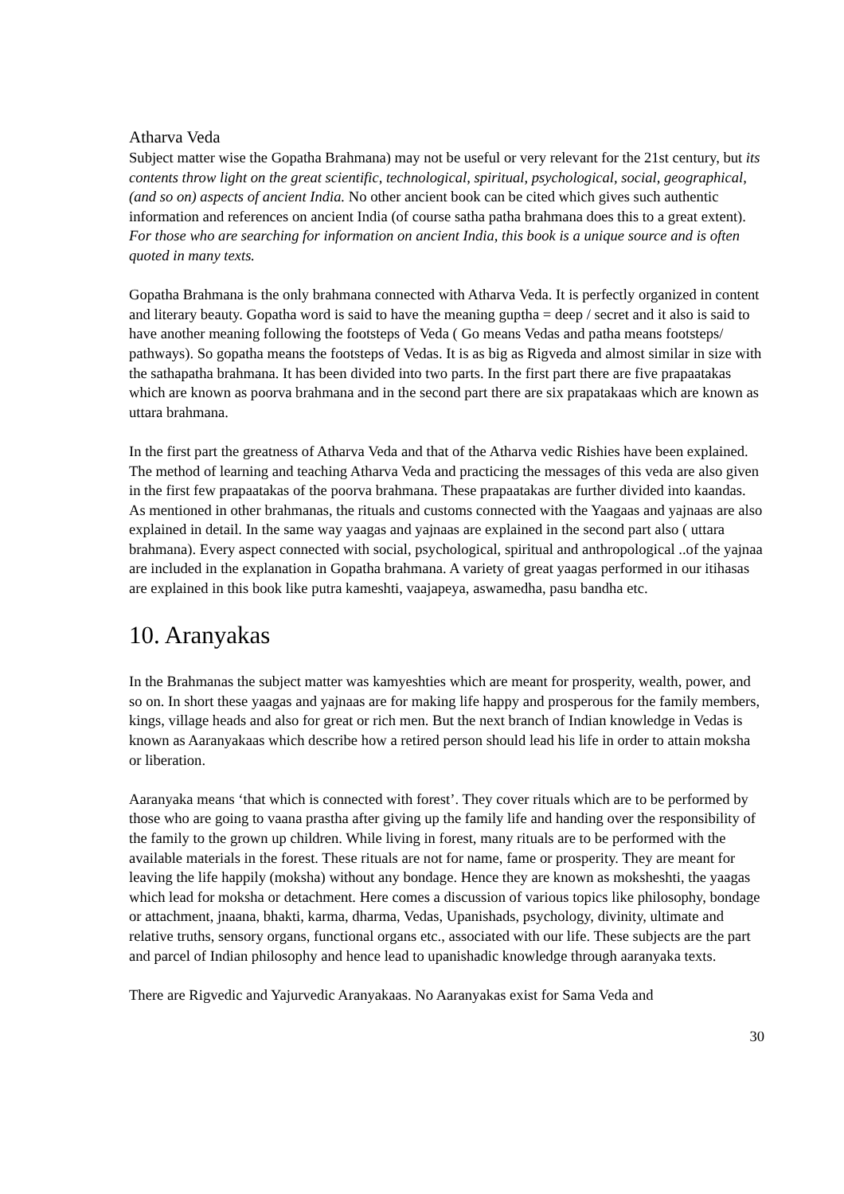Atharva Veda
Subject matter wise the Gopatha Brahmana) may not be useful or very relevant for the 21st century, but its contents throw light on the great scientific, technological, spiritual, psychological, social, geographical, (and so on) aspects of ancient India. No other ancient book can be cited which gives such authentic information and references on ancient India (of course satha patha brahmana does this to a great extent). For those who are searching for information on ancient India, this book is a unique source and is often quoted in many texts.
Gopatha Brahmana is the only brahmana connected with Atharva Veda. It is perfectly organized in content and literary beauty. Gopatha word is said to have the meaning guptha = deep / secret and it also is said to have another meaning following the footsteps of Veda ( Go means Vedas and patha means footsteps/ pathways). So gopatha means the footsteps of Vedas. It is as big as Rigveda and almost similar in size with the sathapatha brahmana. It has been divided into two parts. In the first part there are five prapaatakas which are known as poorva brahmana and in the second part there are six prapatakaas which are known as uttara brahmana.
In the first part the greatness of Atharva Veda and that of the Atharva vedic Rishies have been explained. The method of learning and teaching Atharva Veda and practicing the messages of this veda are also given in the first few prapaatakas of the poorva brahmana. These prapaatakas are further divided into kaandas. As mentioned in other brahmanas, the rituals and customs connected with the Yaagaas and yajnaas are also explained in detail. In the same way yaagas and yajnaas are explained in the second part also ( uttara brahmana). Every aspect connected with social, psychological, spiritual and anthropological ..of the yajnaa are included in the explanation in Gopatha brahmana. A variety of great yaagas performed in our itihasas are explained in this book like putra kameshti, vaajapeya, aswamedha, pasu bandha etc.
10. Aranyakas
In the Brahmanas the subject matter was kamyeshties which are meant for prosperity, wealth, power, and so on. In short these yaagas and yajnaas are for making life happy and prosperous for the family members, kings, village heads and also for great or rich men. But the next branch of Indian knowledge in Vedas is known as Aaranyakaas which describe how a retired person should lead his life in order to attain moksha or liberation.
Aaranyaka means ‘that which is connected with forest’. They cover rituals which are to be performed by those who are going to vaana prastha after giving up the family life and handing over the responsibility of the family to the grown up children. While living in forest, many rituals are to be performed with the available materials in the forest. These rituals are not for name, fame or prosperity. They are meant for leaving the life happily (moksha) without any bondage. Hence they are known as moksheshti, the yaagas which lead for moksha or detachment. Here comes a discussion of various topics like philosophy, bondage or attachment, jnaana, bhakti, karma, dharma, Vedas, Upanishads, psychology, divinity, ultimate and relative truths, sensory organs, functional organs etc., associated with our life. These subjects are the part and parcel of Indian philosophy and hence lead to upanishadic knowledge through aaranyaka texts.
There are Rigvedic and Yajurvedic Aranyakaas. No Aaranyakas exist for Sama Veda and
30